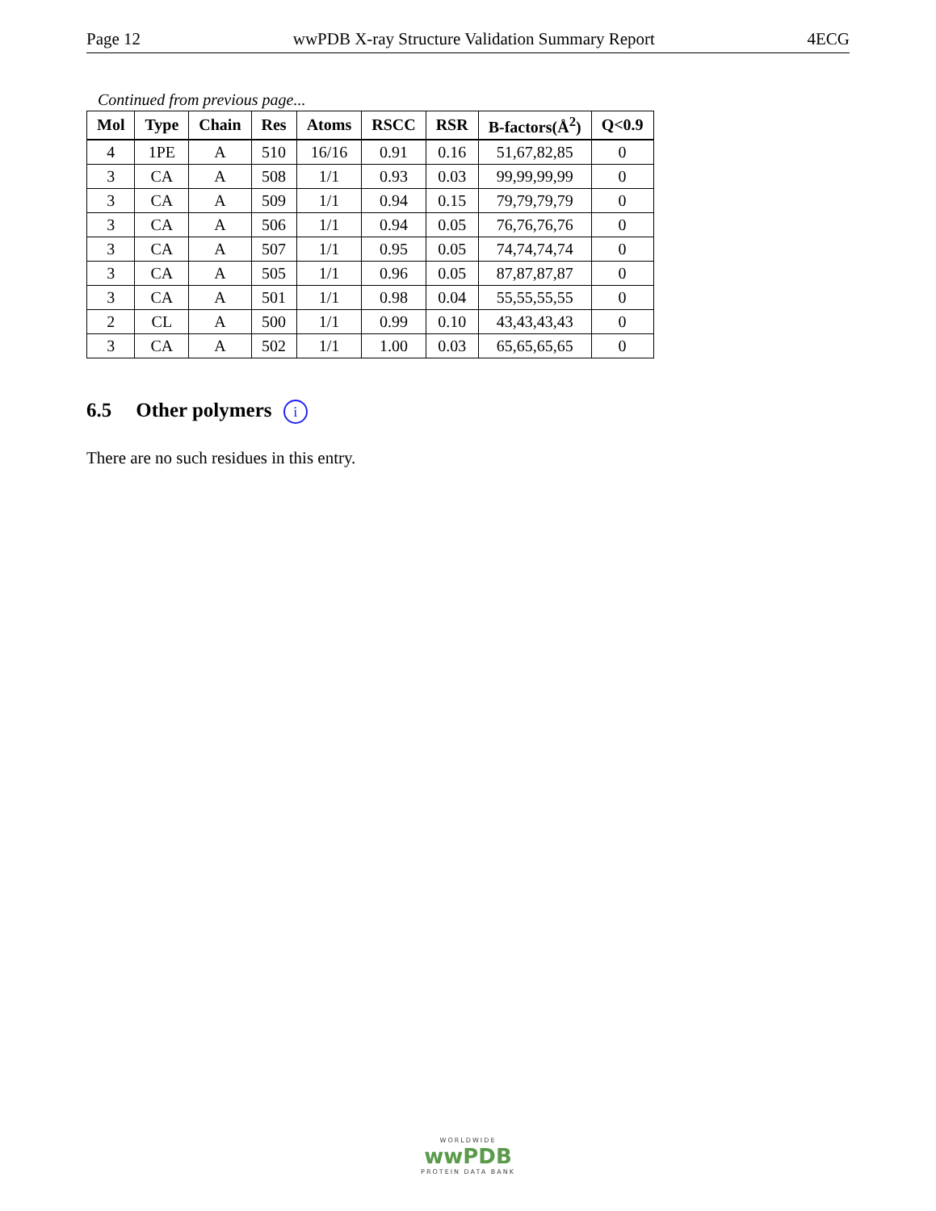Page 12 wwPDB X-ray Structure Validation Summary Report 4ECG
Continued from previous page...
| Mol | Type | Chain | Res | Atoms | RSCC | RSR | B-factors(Å<sup>2</sup>) | Q<0.9 |
| --- | --- | --- | --- | --- | --- | --- | --- | --- |
| 4 | 1PE | A | 510 | 16/16 | 0.91 | 0.16 | 51,67,82,85 | 0 |
| 3 | CA | A | 508 | 1/1 | 0.93 | 0.03 | 99,99,99,99 | 0 |
| 3 | CA | A | 509 | 1/1 | 0.94 | 0.15 | 79,79,79,79 | 0 |
| 3 | CA | A | 506 | 1/1 | 0.94 | 0.05 | 76,76,76,76 | 0 |
| 3 | CA | A | 507 | 1/1 | 0.95 | 0.05 | 74,74,74,74 | 0 |
| 3 | CA | A | 505 | 1/1 | 0.96 | 0.05 | 87,87,87,87 | 0 |
| 3 | CA | A | 501 | 1/1 | 0.98 | 0.04 | 55,55,55,55 | 0 |
| 2 | CL | A | 500 | 1/1 | 0.99 | 0.10 | 43,43,43,43 | 0 |
| 3 | CA | A | 502 | 1/1 | 1.00 | 0.03 | 65,65,65,65 | 0 |
6.5 Other polymers i
There are no such residues in this entry.
WORLDWIDE
wwPDB
PROTEIN DATA BANK